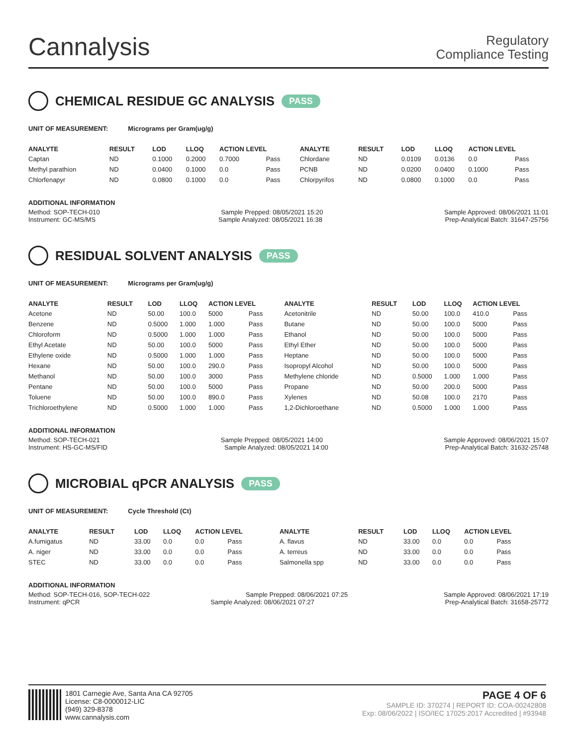Cannalysis
Regulatory
Compliance Testing
CHEMICAL RESIDUE GC ANALYSIS PASS
UNIT OF MEASUREMENT: Micrograms per Gram(ug/g)
| ANALYTE | RESULT | LOD | LLOQ | ACTION LEVEL | | ANALYTE | RESULT | LOD | LLOQ | ACTION LEVEL | |
| --- | --- | --- | --- | --- | --- | --- | --- | --- | --- | --- | --- |
| Captan | ND | 0.1000 | 0.2000 | 0.7000 | Pass | Chlordane | ND | 0.0109 | 0.0136 | 0.0 | Pass |
| Methyl parathion | ND | 0.0400 | 0.1000 | 0.0 | Pass | PCNB | ND | 0.0200 | 0.0400 | 0.1000 | Pass |
| Chlorfenapyr | ND | 0.0800 | 0.1000 | 0.0 | Pass | Chlorpyrifos | ND | 0.0800 | 0.1000 | 0.0 | Pass |
ADDITIONAL INFORMATION
Method: SOP-TECH-010 Sample Prepped: 08/05/2021 15:20 Sample Approved: 08/06/2021 11:01
Instrument: GC-MS/MS Sample Analyzed: 08/05/2021 16:38 Prep-Analytical Batch: 31647-25756
RESIDUAL SOLVENT ANALYSIS PASS
UNIT OF MEASUREMENT: Micrograms per Gram(ug/g)
| ANALYTE | RESULT | LOD | LLOQ | ACTION LEVEL | | ANALYTE | RESULT | LOD | LLOQ | ACTION LEVEL | |
| --- | --- | --- | --- | --- | --- | --- | --- | --- | --- | --- | --- |
| Acetone | ND | 50.00 | 100.0 | 5000 | Pass | Acetonitrile | ND | 50.00 | 100.0 | 410.0 | Pass |
| Benzene | ND | 0.5000 | 1.000 | 1.000 | Pass | Butane | ND | 50.00 | 100.0 | 5000 | Pass |
| Chloroform | ND | 0.5000 | 1.000 | 1.000 | Pass | Ethanol | ND | 50.00 | 100.0 | 5000 | Pass |
| Ethyl Acetate | ND | 50.00 | 100.0 | 5000 | Pass | Ethyl Ether | ND | 50.00 | 100.0 | 5000 | Pass |
| Ethylene oxide | ND | 0.5000 | 1.000 | 1.000 | Pass | Heptane | ND | 50.00 | 100.0 | 5000 | Pass |
| Hexane | ND | 50.00 | 100.0 | 290.0 | Pass | Isopropyl Alcohol | ND | 50.00 | 100.0 | 5000 | Pass |
| Methanol | ND | 50.00 | 100.0 | 3000 | Pass | Methylene chloride | ND | 0.5000 | 1.000 | 1.000 | Pass |
| Pentane | ND | 50.00 | 100.0 | 5000 | Pass | Propane | ND | 50.00 | 200.0 | 5000 | Pass |
| Toluene | ND | 50.00 | 100.0 | 890.0 | Pass | Xylenes | ND | 50.08 | 100.0 | 2170 | Pass |
| Trichloroethylene | ND | 0.5000 | 1.000 | 1.000 | Pass | 1,2-Dichloroethane | ND | 0.5000 | 1.000 | 1.000 | Pass |
ADDITIONAL INFORMATION
Method: SOP-TECH-021 Sample Prepped: 08/05/2021 14:00 Sample Approved: 08/06/2021 15:07
Instrument: HS-GC-MS/FID Sample Analyzed: 08/05/2021 14:00 Prep-Analytical Batch: 31632-25748
MICROBIAL qPCR ANALYSIS PASS
UNIT OF MEASUREMENT: Cycle Threshold (Ct)
| ANALYTE | RESULT | LOD | LLOQ | ACTION LEVEL | | ANALYTE | RESULT | LOD | LLOQ | ACTION LEVEL | |
| --- | --- | --- | --- | --- | --- | --- | --- | --- | --- | --- | --- |
| A.fumigatus | ND | 33.00 | 0.0 | 0.0 | Pass | A. flavus | ND | 33.00 | 0.0 | 0.0 | Pass |
| A. niger | ND | 33.00 | 0.0 | 0.0 | Pass | A. terreus | ND | 33.00 | 0.0 | 0.0 | Pass |
| STEC | ND | 33.00 | 0.0 | 0.0 | Pass | Salmonella spp | ND | 33.00 | 0.0 | 0.0 | Pass |
ADDITIONAL INFORMATION
Method: SOP-TECH-016, SOP-TECH-022 Sample Prepped: 08/06/2021 07:25 Sample Approved: 08/06/2021 17:19
Instrument: qPCR Sample Analyzed: 08/06/2021 07:27 Prep-Analytical Batch: 31658-25772
1801 Carnegie Ave, Santa Ana CA 92705
License: C8-0000012-LIC
(949) 329-8378
www.cannalysis.com
PAGE 4 OF 6
SAMPLE ID: 370274 | REPORT ID: COA-00242808
Exp: 08/06/2022 | ISO/IEC 17025:2017 Accredited | #93948